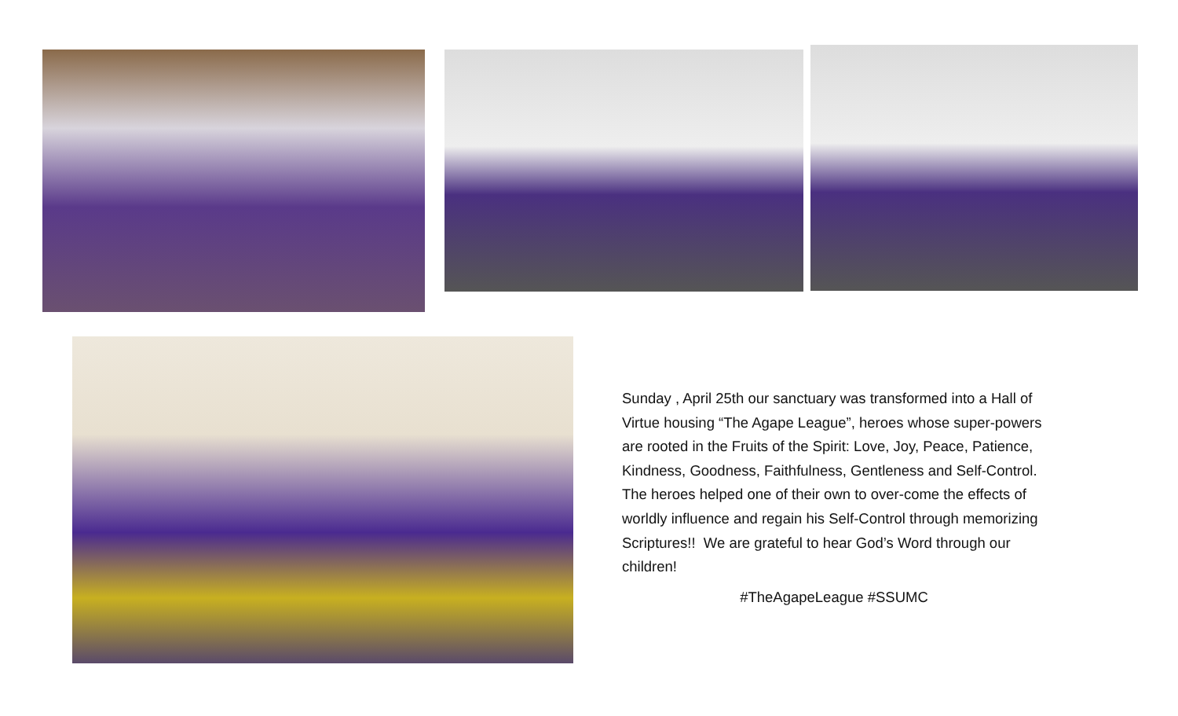Sunday , April 25th our sanctuary was transformed into a Hall of Virtue housing “The Agape League”, heroes whose super-powers are rooted in the Fruits of the Spirit: Love, Joy, Peace, Patience, Kindness, Goodness, Faithfulness, Gentleness and Self-Control. The heroes helped one of their own to over-come the effects of worldly influence and regain his Self-Control through memorizing Scriptures!! We are grateful to hear God’s Word through our children!
#TheAgapeLeague #SSUMC